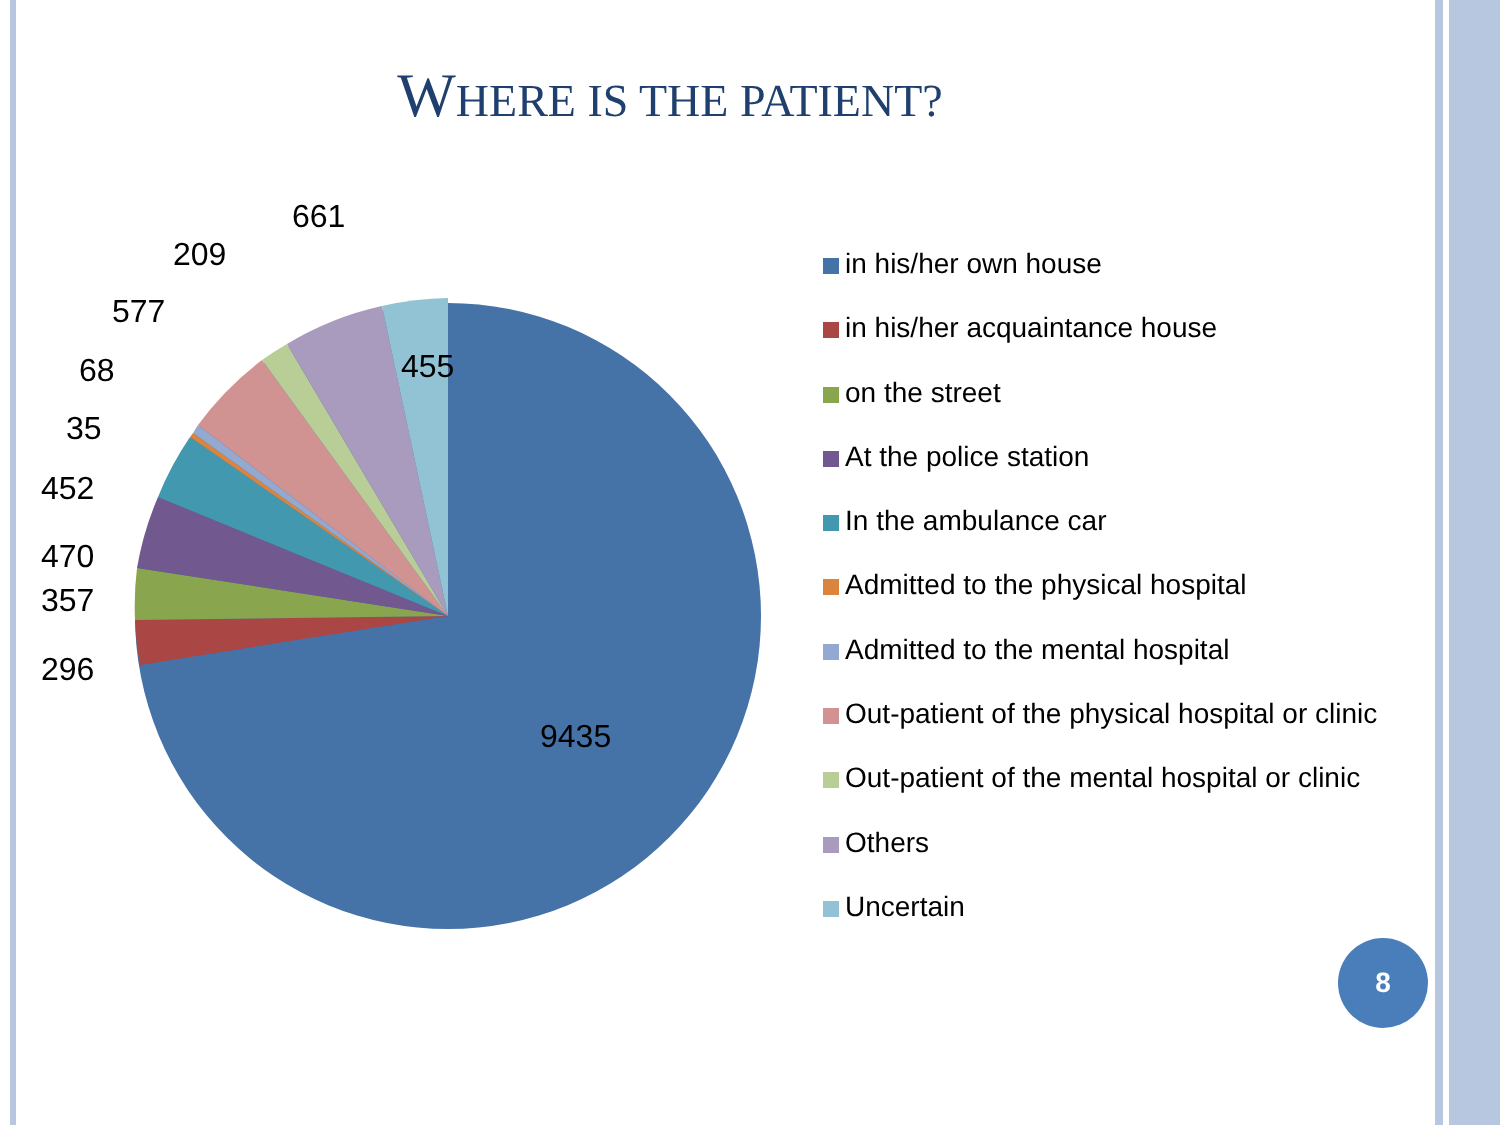WHERE IS THE PATIENT?
661
209
577
68
35
452
470
357
296
455
9435
in his/her own house
in his/her acquaintance house
on the street
At the police station
In the ambulance car
Admitted to the physical hospital
Admitted to the mental hospital
Out-patient of the physical hospital or clinic
Out-patient of the mental hospital or clinic
Others
Uncertain
8